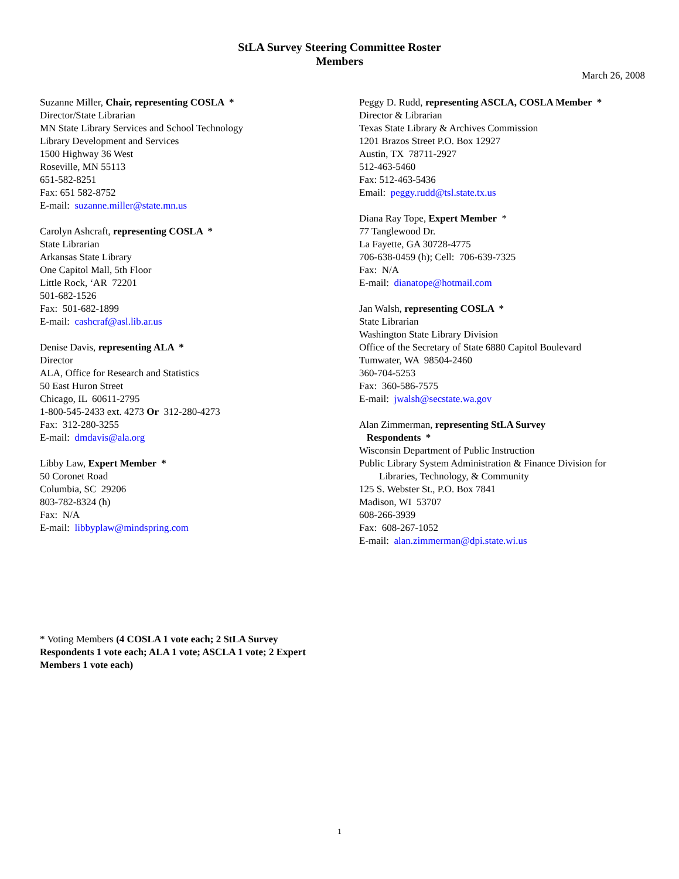StLA Survey Steering Committee Roster
Members
March 26, 2008
Suzanne Miller, Chair, representing COSLA *
Director/State Librarian
MN State Library Services and School Technology
Library Development and Services
1500 Highway 36 West
Roseville, MN 55113
651-582-8251
Fax: 651 582-8752
E-mail: suzanne.miller@state.mn.us
Carolyn Ashcraft, representing COSLA *
State Librarian
Arkansas State Library
One Capitol Mall, 5th Floor
Little Rock, ‘AR 72201
501-682-1526
Fax: 501-682-1899
E-mail: cashcraf@asl.lib.ar.us
Denise Davis, representing ALA *
Director
ALA, Office for Research and Statistics
50 East Huron Street
Chicago, IL 60611-2795
1-800-545-2433 ext. 4273 Or 312-280-4273
Fax: 312-280-3255
E-mail: dmdavis@ala.org
Libby Law, Expert Member *
50 Coronet Road
Columbia, SC 29206
803-782-8324 (h)
Fax: N/A
E-mail: libbyplaw@mindspring.com
Peggy D. Rudd, representing ASCLA, COSLA Member *
Director & Librarian
Texas State Library & Archives Commission
1201 Brazos Street P.O. Box 12927
Austin, TX 78711-2927
512-463-5460
Fax: 512-463-5436
Email: peggy.rudd@tsl.state.tx.us
Diana Ray Tope, Expert Member *
77 Tanglewood Dr.
La Fayette, GA 30728-4775
706-638-0459 (h); Cell: 706-639-7325
Fax: N/A
E-mail: dianatope@hotmail.com
Jan Walsh, representing COSLA *
State Librarian
Washington State Library Division
Office of the Secretary of State 6880 Capitol Boulevard
Tumwater, WA 98504-2460
360-704-5253
Fax: 360-586-7575
E-mail: jwalsh@secstate.wa.gov
Alan Zimmerman, representing StLA Survey
Respondents *
Wisconsin Department of Public Instruction
Public Library System Administration & Finance Division for
Libraries, Technology, & Community
125 S. Webster St., P.O. Box 7841
Madison, WI 53707
608-266-3939
Fax: 608-267-1052
E-mail: alan.zimmerman@dpi.state.wi.us
* Voting Members (4 COSLA 1 vote each; 2 StLA Survey Respondents 1 vote each; ALA 1 vote; ASCLA 1 vote; 2 Expert Members 1 vote each)
1